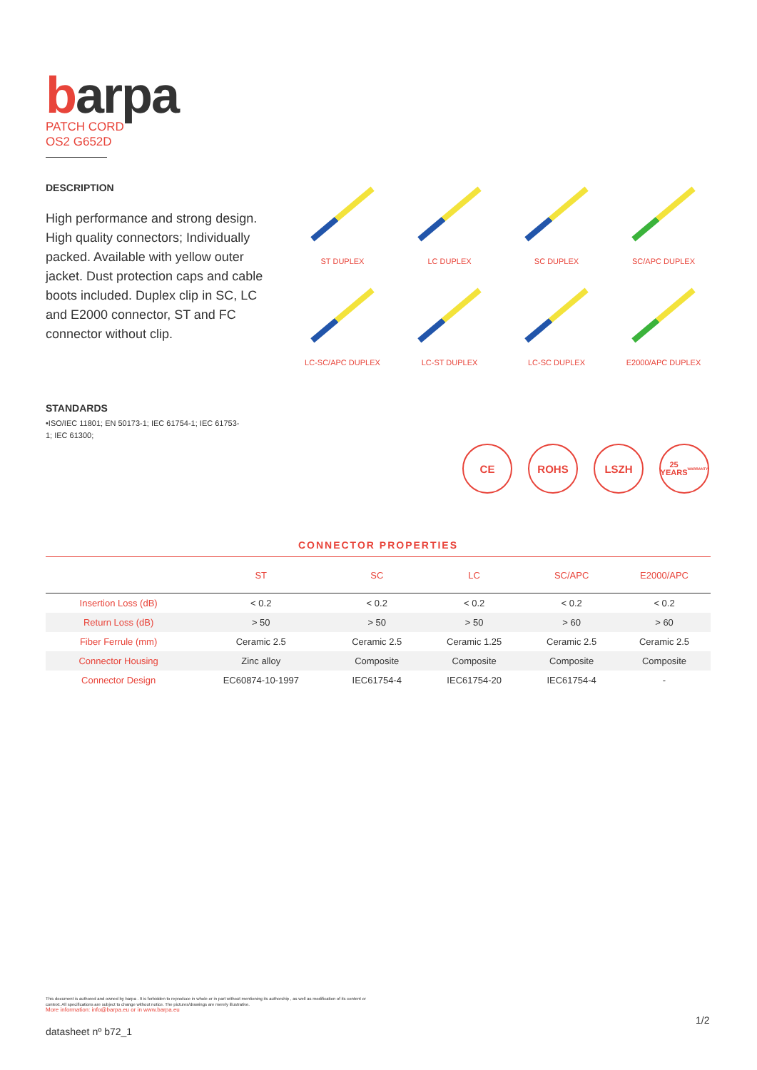barpa
PATCH CORD
OS2 G652D
DESCRIPTION
High performance and strong design. High quality connectors; Individually packed. Available with yellow outer jacket. Dust protection caps and cable boots included. Duplex clip in SC, LC and E2000 connector, ST and FC connector without clip.
STANDARDS
•ISO/IEC 11801; EN 50173-1; IEC 61754-1; IEC 61753-1; IEC 61300;
ST DUPLEX
LC DUPLEX
SC DUPLEX
SC/APC DUPLEX
LC-SC/APC DUPLEX
LC-ST DUPLEX
LC-SC DUPLEX
E2000/APC DUPLEX
CE ROHS LSZH
25
YEARS
WARRANTY
CONNECTOR PROPERTIES
| | ST | SC | LC | SC/APC | E2000/APC |
| --- | --- | --- | --- | --- | --- |
| Insertion Loss (dB) | < 0.2 | < 0.2 | < 0.2 | < 0.2 | < 0.2 |
| Return Loss (dB) | > 50 | > 50 | > 50 | > 60 | > 60 |
| Fiber Ferrule (mm) | Ceramic 2.5 | Ceramic 2.5 | Ceramic 1.25 | Ceramic 2.5 | Ceramic 2.5 |
| Connector Housing | Zinc alloy | Composite | Composite | Composite | Composite |
| Connector Design | EC60874-10-1997 | IEC61754-4 | IEC61754-20 | IEC61754-4 | - |
This document is authored and owned by barpa . It is forbidden to reproduce in whole or in part without mentioning its authorship , as well as modification of its content or context. All specifications are subject to change without notice. The pictures/drawings are merely illustrative.
More information: info@barpa.eu or in www.barpa.eu
datasheet nº b72_1
1/2